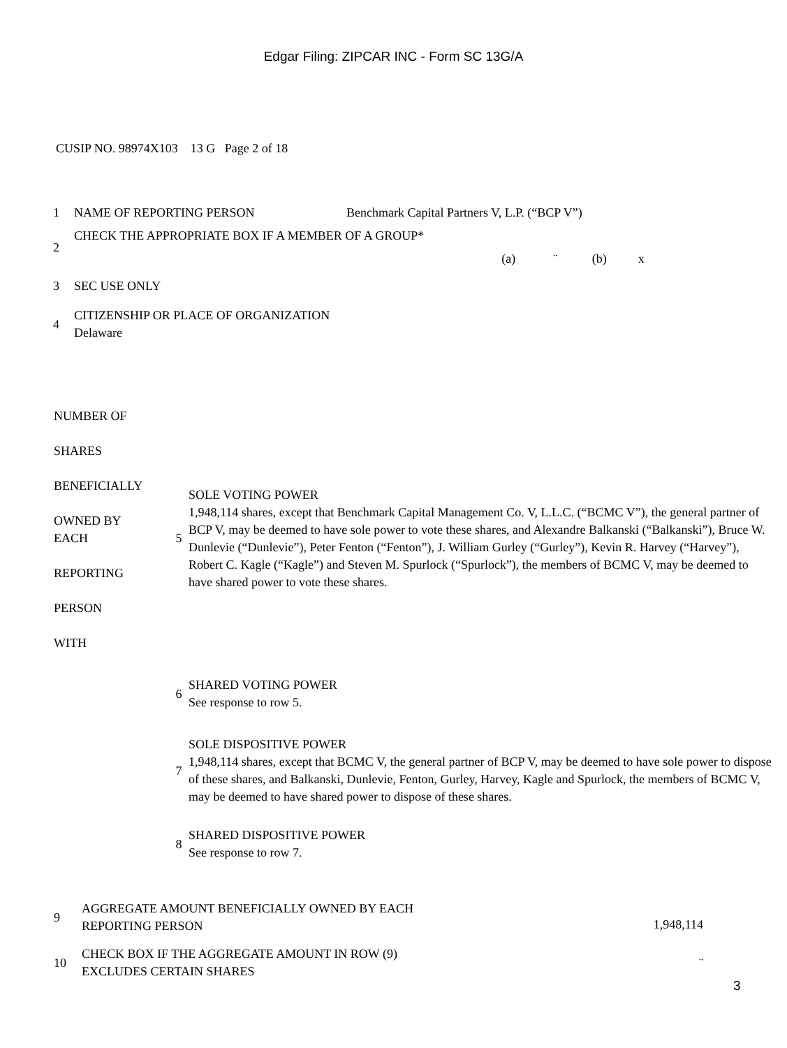Edgar Filing: ZIPCAR INC - Form SC 13G/A
CUSIP NO. 98974X103 13 G Page 2 of 18
| 1 | NAME OF REPORTING PERSON | Benchmark Capital Partners V, L.P. (“BCP V”) | |
| 2 | CHECK THE APPROPRIATE BOX IF A MEMBER OF A GROUP* | | (a) ¨ (b) x |
| 3 | SEC USE ONLY | | |
| 4 | CITIZENSHIP OR PLACE OF ORGANIZATION Delaware | | |
| NUMBER OF SHARES BENEFICIALLY OWNED BY EACH REPORTING PERSON WITH | 5 | SOLE VOTING POWER 1,948,114 shares, except that Benchmark Capital Management Co. V, L.L.C. (“BCMC V”), the general partner of BCP V, may be deemed to have sole power to vote these shares, and Alexandre Balkanski (“Balkanski”), Bruce W. Dunlevie (“Dunlevie”), Peter Fenton (“Fenton”), J. William Gurley (“Gurley”), Kevin R. Harvey (“Harvey”), Robert C. Kagle (“Kagle”) and Steven M. Spurlock (“Spurlock”), the members of BCMC V, may be deemed to have shared power to vote these shares. |
| | 6 | SHARED VOTING POWER See response to row 5. |
| | 7 | SOLE DISPOSITIVE POWER 1,948,114 shares, except that BCMC V, the general partner of BCP V, may be deemed to have sole power to dispose of these shares, and Balkanski, Dunlevie, Fenton, Gurley, Harvey, Kagle and Spurlock, the members of BCMC V, may be deemed to have shared power to dispose of these shares. |
| | 8 | SHARED DISPOSITIVE POWER See response to row 7. |
| 9 | AGGREGATE AMOUNT BENEFICIALLY OWNED BY EACH REPORTING PERSON | 1,948,114 |
| 10 | CHECK BOX IF THE AGGREGATE AMOUNT IN ROW (9) EXCLUDES CERTAIN SHARES | ¨ |
3